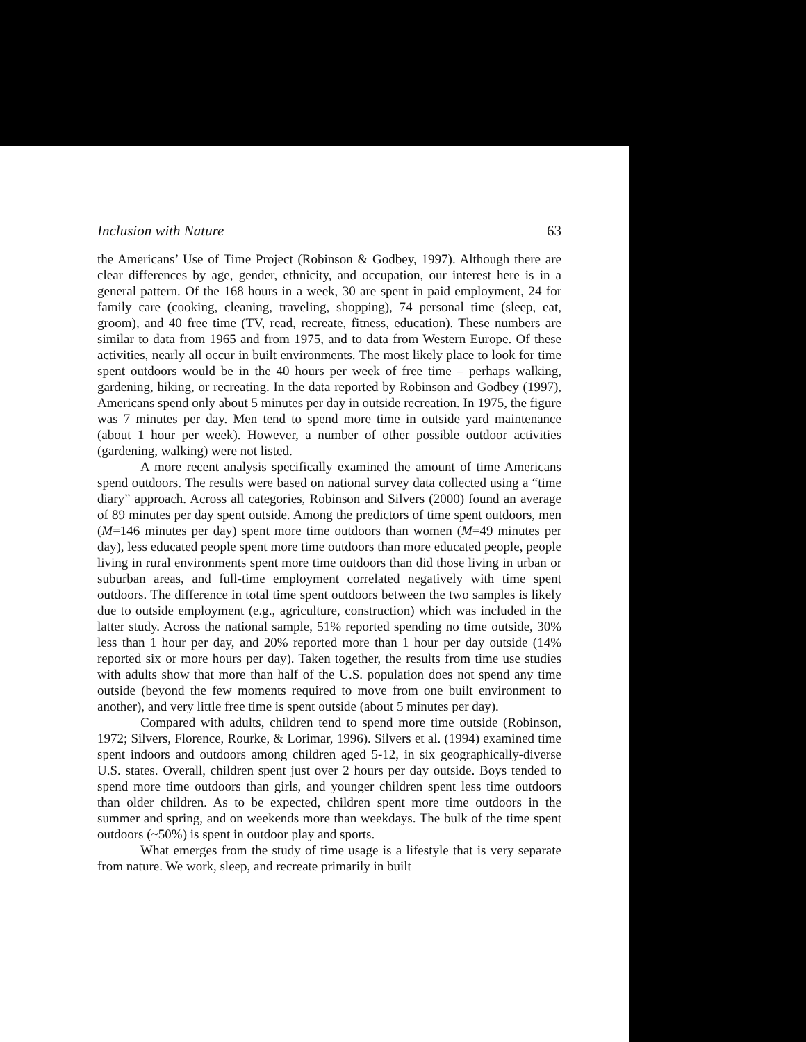Inclusion with Nature 63
the Americans’ Use of Time Project (Robinson & Godbey, 1997). Although there are clear differences by age, gender, ethnicity, and occupation, our interest here is in a general pattern. Of the 168 hours in a week, 30 are spent in paid employment, 24 for family care (cooking, cleaning, traveling, shopping), 74 personal time (sleep, eat, groom), and 40 free time (TV, read, recreate, fitness, education). These numbers are similar to data from 1965 and from 1975, and to data from Western Europe. Of these activities, nearly all occur in built environments. The most likely place to look for time spent outdoors would be in the 40 hours per week of free time – perhaps walking, gardening, hiking, or recreating. In the data reported by Robinson and Godbey (1997), Americans spend only about 5 minutes per day in outside recreation. In 1975, the figure was 7 minutes per day. Men tend to spend more time in outside yard maintenance (about 1 hour per week). However, a number of other possible outdoor activities (gardening, walking) were not listed.
A more recent analysis specifically examined the amount of time Americans spend outdoors. The results were based on national survey data collected using a “time diary” approach. Across all categories, Robinson and Silvers (2000) found an average of 89 minutes per day spent outside. Among the predictors of time spent outdoors, men (M=146 minutes per day) spent more time outdoors than women (M=49 minutes per day), less educated people spent more time outdoors than more educated people, people living in rural environments spent more time outdoors than did those living in urban or suburban areas, and full-time employment correlated negatively with time spent outdoors. The difference in total time spent outdoors between the two samples is likely due to outside employment (e.g., agriculture, construction) which was included in the latter study. Across the national sample, 51% reported spending no time outside, 30% less than 1 hour per day, and 20% reported more than 1 hour per day outside (14% reported six or more hours per day). Taken together, the results from time use studies with adults show that more than half of the U.S. population does not spend any time outside (beyond the few moments required to move from one built environment to another), and very little free time is spent outside (about 5 minutes per day).
Compared with adults, children tend to spend more time outside (Robinson, 1972; Silvers, Florence, Rourke, & Lorimar, 1996). Silvers et al. (1994) examined time spent indoors and outdoors among children aged 5-12, in six geographically-diverse U.S. states. Overall, children spent just over 2 hours per day outside. Boys tended to spend more time outdoors than girls, and younger children spent less time outdoors than older children. As to be expected, children spent more time outdoors in the summer and spring, and on weekends more than weekdays. The bulk of the time spent outdoors (~50%) is spent in outdoor play and sports.
What emerges from the study of time usage is a lifestyle that is very separate from nature. We work, sleep, and recreate primarily in built